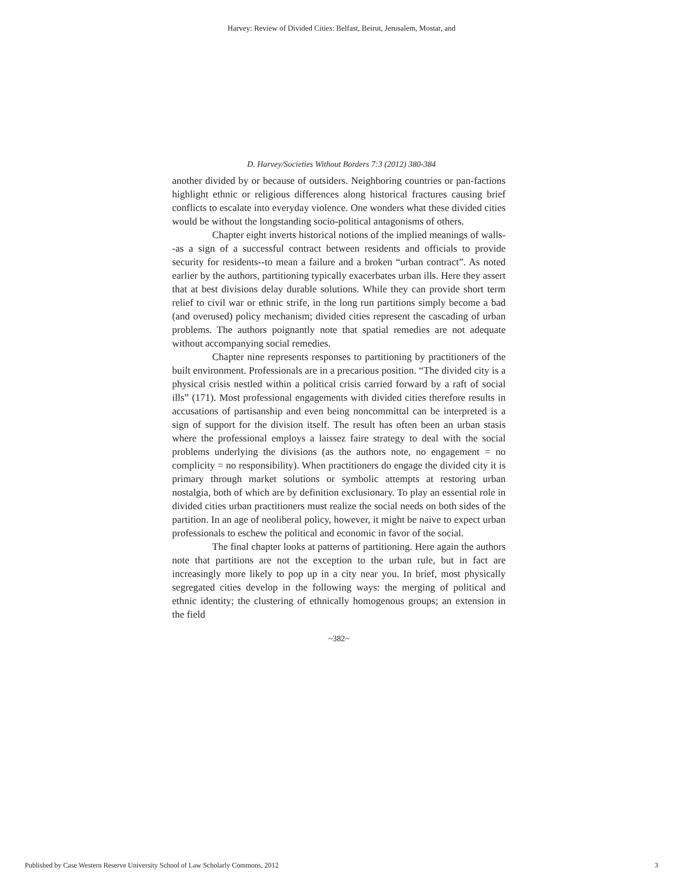Harvey: Review of Divided Cities: Belfast, Beirut, Jerusalem, Mostar, and
D. Harvey/Societies Without Borders 7:3 (2012) 380-384
another divided by or because of outsiders. Neighboring countries or pan-factions highlight ethnic or religious differences along historical fractures causing brief conflicts to escalate into everyday violence. One wonders what these divided cities would be without the longstanding socio-political antagonisms of others.
Chapter eight inverts historical notions of the implied meanings of walls--as a sign of a successful contract between residents and officials to provide security for residents--to mean a failure and a broken “urban contract”. As noted earlier by the authors, partitioning typically exacerbates urban ills. Here they assert that at best divisions delay durable solutions. While they can provide short term relief to civil war or ethnic strife, in the long run partitions simply become a bad (and overused) policy mechanism; divided cities represent the cascading of urban problems. The authors poignantly note that spatial remedies are not adequate without accompanying social remedies.
Chapter nine represents responses to partitioning by practitioners of the built environment. Professionals are in a precarious position. “The divided city is a physical crisis nestled within a political crisis carried forward by a raft of social ills” (171). Most professional engagements with divided cities therefore results in accusations of partisanship and even being noncommittal can be interpreted is a sign of support for the division itself. The result has often been an urban stasis where the professional employs a laissez faire strategy to deal with the social problems underlying the divisions (as the authors note, no engagement = no complicity = no responsibility). When practitioners do engage the divided city it is primary through market solutions or symbolic attempts at restoring urban nostalgia, both of which are by definition exclusionary. To play an essential role in divided cities urban practitioners must realize the social needs on both sides of the partition. In an age of neoliberal policy, however, it might be naive to expect urban professionals to eschew the political and economic in favor of the social.
The final chapter looks at patterns of partitioning. Here again the authors note that partitions are not the exception to the urban rule, but in fact are increasingly more likely to pop up in a city near you. In brief, most physically segregated cities develop in the following ways: the merging of political and ethnic identity; the clustering of ethnically homogenous groups; an extension in the field
~382~
Published by Case Western Reserve University School of Law Scholarly Commons, 2012 3